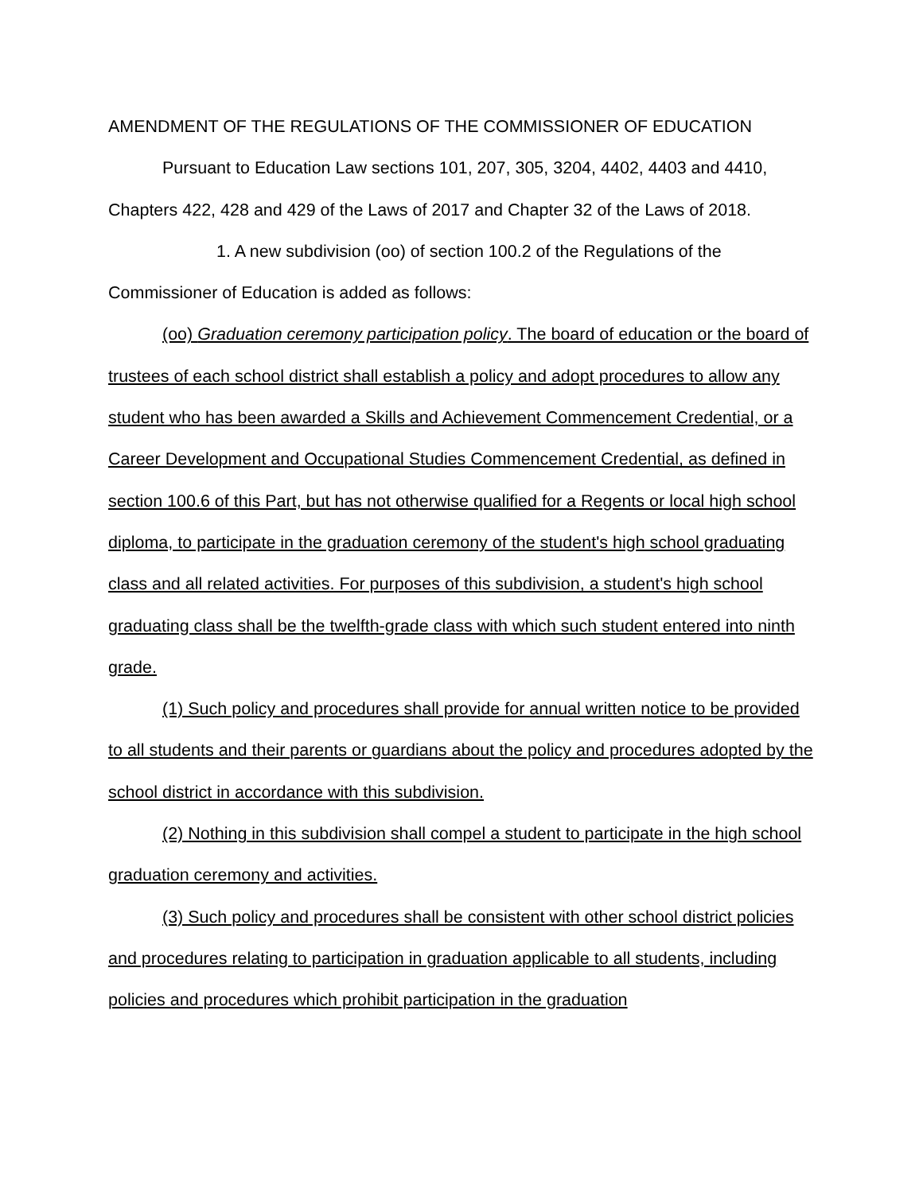AMENDMENT OF THE REGULATIONS OF THE COMMISSIONER OF EDUCATION
Pursuant to Education Law sections 101, 207, 305, 3204, 4402, 4403 and 4410, Chapters 422, 428 and 429 of the Laws of 2017 and Chapter 32 of the Laws of 2018.
1. A new subdivision (oo) of section 100.2 of the Regulations of the Commissioner of Education is added as follows:
(oo) Graduation ceremony participation policy. The board of education or the board of trustees of each school district shall establish a policy and adopt procedures to allow any student who has been awarded a Skills and Achievement Commencement Credential, or a Career Development and Occupational Studies Commencement Credential, as defined in section 100.6 of this Part, but has not otherwise qualified for a Regents or local high school diploma, to participate in the graduation ceremony of the student's high school graduating class and all related activities. For purposes of this subdivision, a student's high school graduating class shall be the twelfth-grade class with which such student entered into ninth grade.
(1) Such policy and procedures shall provide for annual written notice to be provided to all students and their parents or guardians about the policy and procedures adopted by the school district in accordance with this subdivision.
(2) Nothing in this subdivision shall compel a student to participate in the high school graduation ceremony and activities.
(3) Such policy and procedures shall be consistent with other school district policies and procedures relating to participation in graduation applicable to all students, including policies and procedures which prohibit participation in the graduation